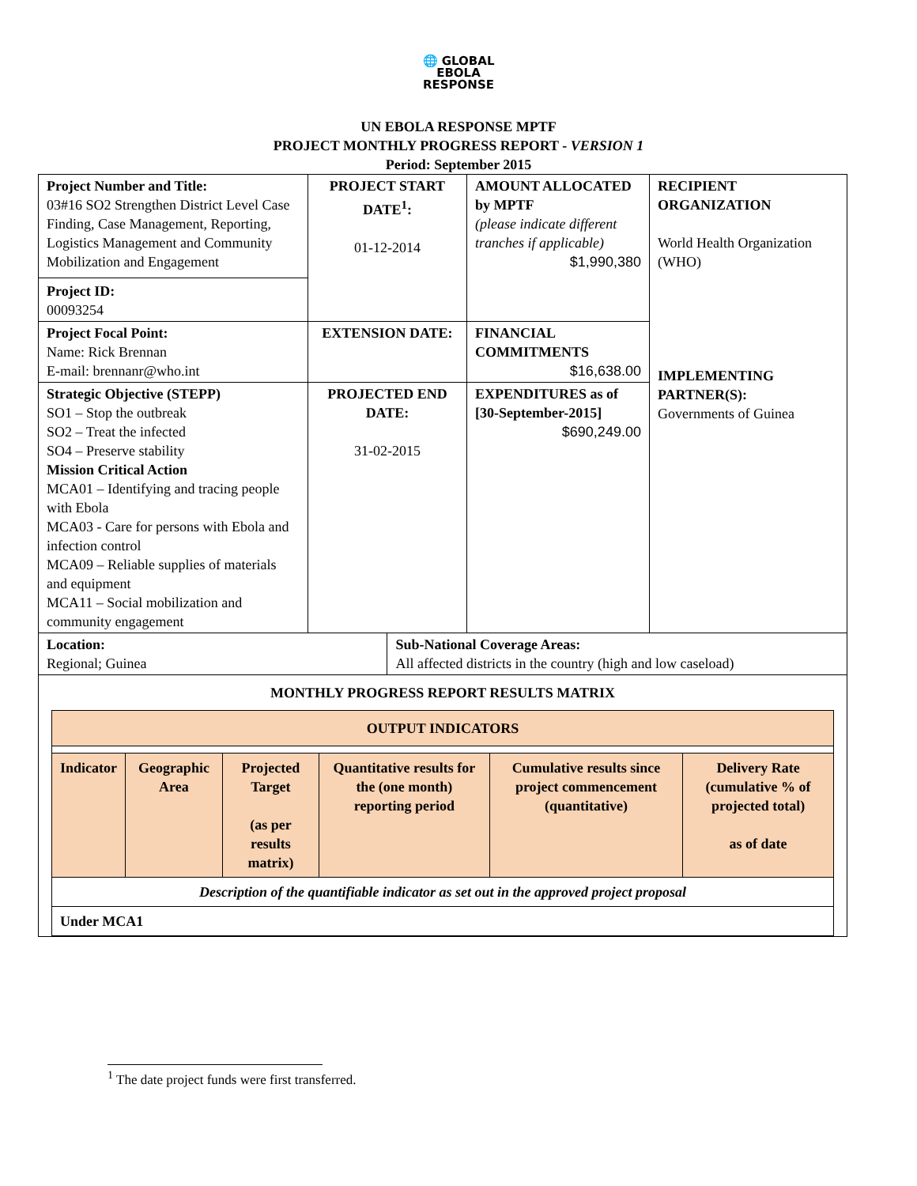🌐 GLOBAL
EBOLA
RESPONSE
UN EBOLA RESPONSE MPTF
PROJECT MONTHLY PROGRESS REPORT - VERSION 1
Period: September 2015
| Project Number and Title: 03#16 SO2 Strengthen District Level Case Finding, Case Management, Reporting, Logistics Management and Community Mobilization and Engagement Project ID: 00093254 | PROJECT START DATE<sup>1</sup>: 01-12-2014 | | AMOUNT ALLOCATED by MPTF (please indicate different tranches if applicable) $1,990,380 | RECIPIENT ORGANIZATION World Health Organization (WHO) IMPLEMENTING PARTNER(S): Governments of Guinea |
| Project Focal Point: Name: Rick Brennan E-mail: brennanr@who.int | EXTENSION DATE: | | FINANCIAL COMMITMENTS $16,638.00 | |
| Strategic Objective (STEPP) SO1 – Stop the outbreak SO2 – Treat the infected SO4 – Preserve stability Mission Critical Action MCA01 – Identifying and tracing people with Ebola MCA03 - Care for persons with Ebola and infection control MCA09 – Reliable supplies of materials and equipment MCA11 – Social mobilization and community engagement | PROJECTED END DATE: 31-02-2015 | | EXPENDITURES as of [30-September-2015] $690,249.00 | |
| Location: Regional; Guinea | | Sub-National Coverage Areas: All affected districts in the country (high and low caseload) | | |
| MONTHLY PROGRESS REPORT RESULTS MATRIX / OUTPUT INDICATORS / / / / / / / Indicator / Geographic Area / Projected Target (as per results matrix) / Quantitative results for the (one month) reporting period / Cumulative results since project commencement (quantitative) / Delivery Rate (cumulative % of projected total) as of date / / Description of the quantifiable indicator as set out in the approved project proposal / / / / / / / Under MCA1 / / / / / / | | | | |
<sup>1</sup> The date project funds were first transferred.